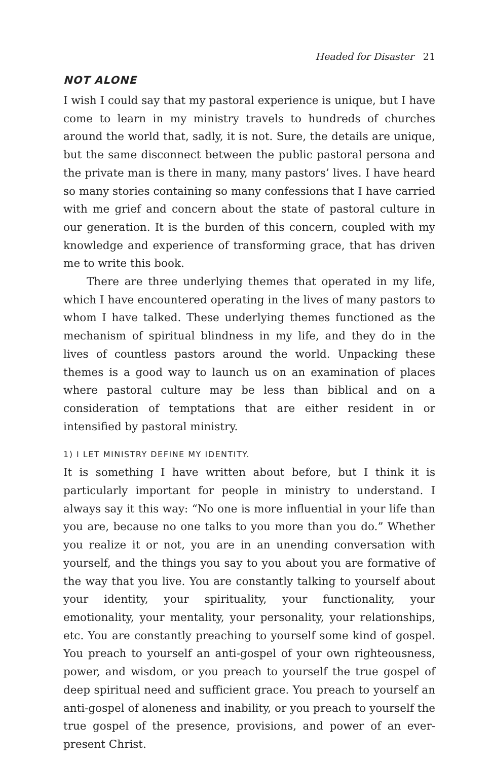Headed for Disaster 21
NOT ALONE
I wish I could say that my pastoral experience is unique, but I have come to learn in my ministry travels to hundreds of churches around the world that, sadly, it is not. Sure, the details are unique, but the same disconnect between the public pastoral persona and the private man is there in many, many pastors’ lives. I have heard so many stories containing so many confessions that I have carried with me grief and concern about the state of pastoral culture in our generation. It is the burden of this concern, coupled with my knowledge and experience of transforming grace, that has driven me to write this book.
There are three underlying themes that operated in my life, which I have encountered operating in the lives of many pastors to whom I have talked. These underlying themes functioned as the mechanism of spiritual blindness in my life, and they do in the lives of countless pastors around the world. Unpacking these themes is a good way to launch us on an examination of places where pastoral culture may be less than biblical and on a consideration of temptations that are either resident in or intensified by pastoral ministry.
1) I LET MINISTRY DEFINE MY IDENTITY.
It is something I have written about before, but I think it is particularly important for people in ministry to understand. I always say it this way: “No one is more influential in your life than you are, because no one talks to you more than you do.” Whether you realize it or not, you are in an unending conversation with yourself, and the things you say to you about you are formative of the way that you live. You are constantly talking to yourself about your identity, your spirituality, your functionality, your emotionality, your mentality, your personality, your relationships, etc. You are constantly preaching to yourself some kind of gospel. You preach to yourself an anti-gospel of your own righteousness, power, and wisdom, or you preach to yourself the true gospel of deep spiritual need and sufficient grace. You preach to yourself an anti-gospel of aloneness and inability, or you preach to yourself the true gospel of the presence, provisions, and power of an ever-present Christ.